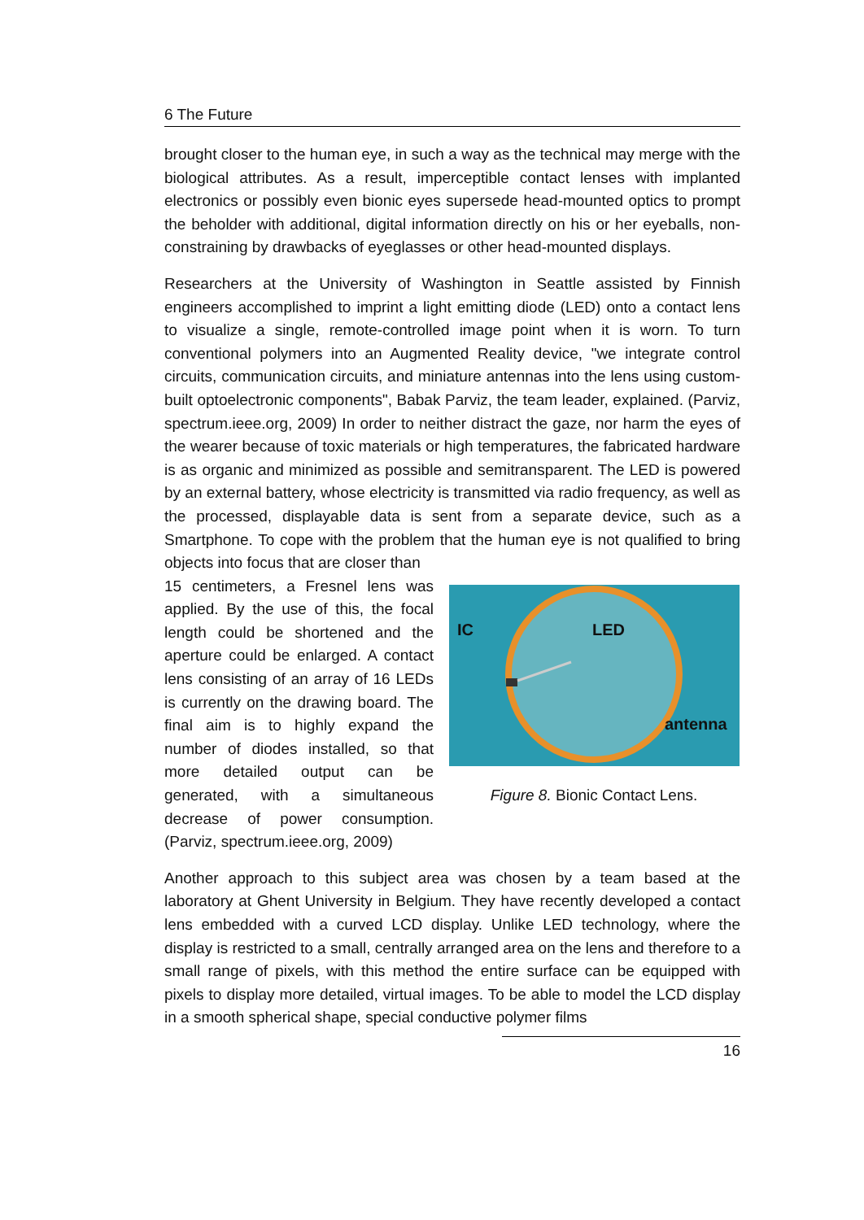6 The Future
brought closer to the human eye, in such a way as the technical may merge with the biological attributes. As a result, imperceptible contact lenses with implanted electronics or possibly even bionic eyes supersede head-mounted optics to prompt the beholder with additional, digital information directly on his or her eyeballs, non-constraining by drawbacks of eyeglasses or other head-mounted displays.
Researchers at the University of Washington in Seattle assisted by Finnish engineers accomplished to imprint a light emitting diode (LED) onto a contact lens to visualize a single, remote-controlled image point when it is worn. To turn conventional polymers into an Augmented Reality device, "we integrate control circuits, communication circuits, and miniature antennas into the lens using custom-built optoelectronic components", Babak Parviz, the team leader, explained. (Parviz, spectrum.ieee.org, 2009) In order to neither distract the gaze, nor harm the eyes of the wearer because of toxic materials or high temperatures, the fabricated hardware is as organic and minimized as possible and semitransparent. The LED is powered by an external battery, whose electricity is transmitted via radio frequency, as well as the processed, displayable data is sent from a separate device, such as a Smartphone. To cope with the problem that the human eye is not qualified to bring objects into focus that are closer than
15 centimeters, a Fresnel lens was applied. By the use of this, the focal length could be shortened and the aperture could be enlarged. A contact lens consisting of an array of 16 LEDs is currently on the drawing board. The final aim is to highly expand the number of diodes installed, so that more detailed output can be generated, with a simultaneous decrease of power consumption. (Parviz, spectrum.ieee.org, 2009)
IC
LED
antenna
Figure 8. Bionic Contact Lens.
Another approach to this subject area was chosen by a team based at the laboratory at Ghent University in Belgium. They have recently developed a contact lens embedded with a curved LCD display. Unlike LED technology, where the display is restricted to a small, centrally arranged area on the lens and therefore to a small range of pixels, with this method the entire surface can be equipped with pixels to display more detailed, virtual images. To be able to model the LCD display in a smooth spherical shape, special conductive polymer films
16